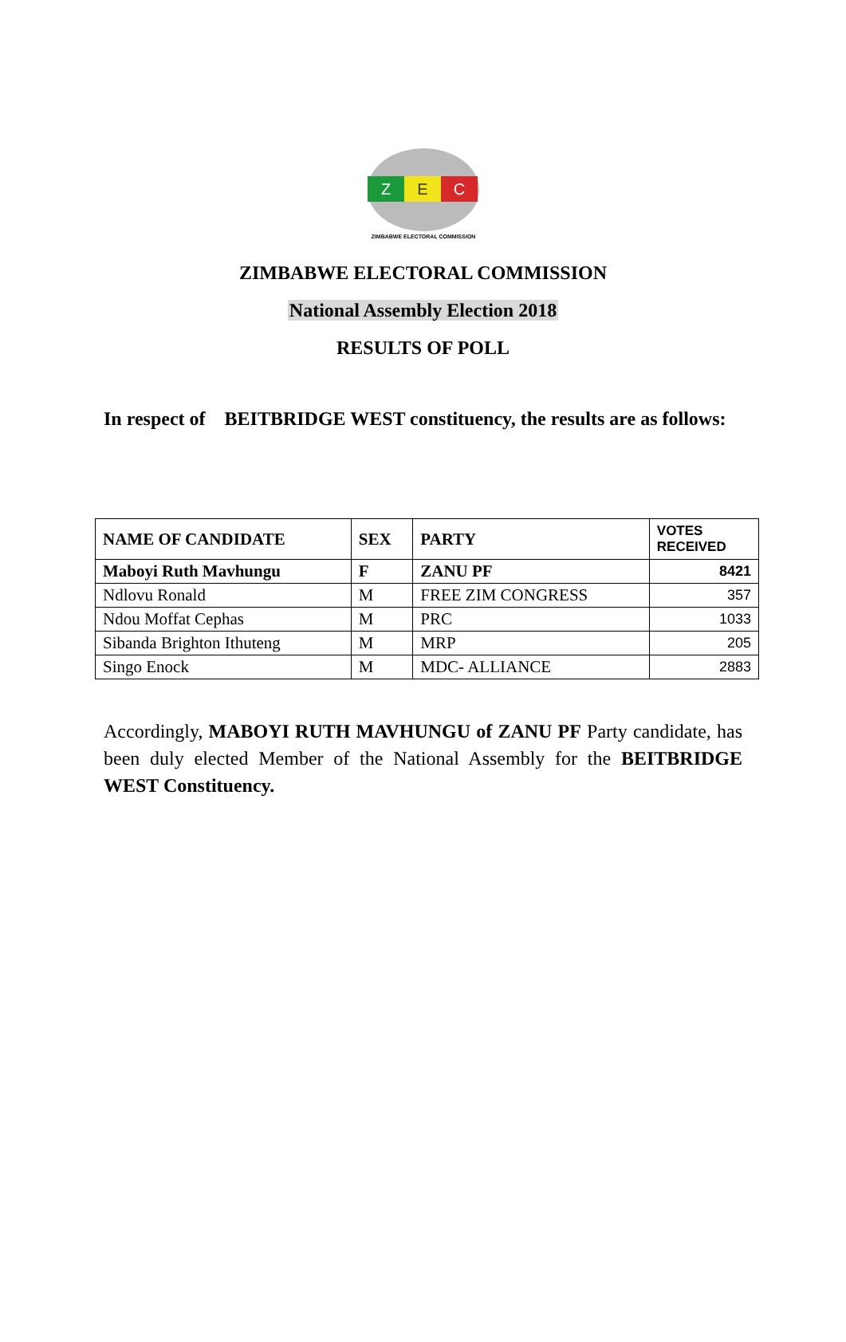Z
E
C
ZIMBABWE ELECTORAL COMMISSION
ZIMBABWE ELECTORAL COMMISSION
National Assembly Election 2018
RESULTS OF POLL
In respect of BEITBRIDGE WEST constituency, the results are as follows:
| NAME OF CANDIDATE | SEX | PARTY | VOTES RECEIVED |
| --- | --- | --- | --- |
| Maboyi Ruth Mavhungu | F | ZANU PF | 8421 |
| Ndlovu Ronald | M | FREE ZIM CONGRESS | 357 |
| Ndou Moffat Cephas | M | PRC | 1033 |
| Sibanda Brighton Ithuteng | M | MRP | 205 |
| Singo Enock | M | MDC- ALLIANCE | 2883 |
Accordingly, MABOYI RUTH MAVHUNGU of ZANU PF Party candidate, has been duly elected Member of the National Assembly for the BEITBRIDGE WEST Constituency.